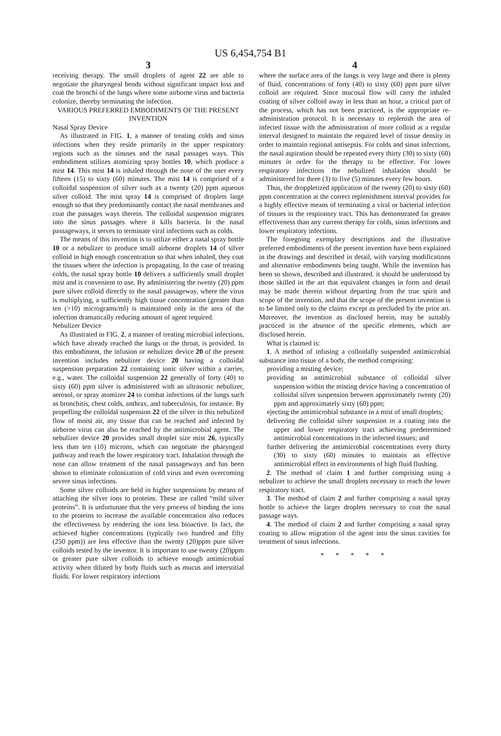US 6,454,754 B1
3
receiving therapy. The small droplets of agent 22 are able to negotiate the pharyngeal bends without significant impact loss and coat the bronchi of the lungs where some airborne virus and bacteria colonize, thereby terminating the infection.
VARIOUS PREFERRED EMBODIMENTS OF THE PRESENT INVENTION
Nasal Spray Device
As illustrated in FIG. 1, a manner of treating colds and sinus infections when they reside primarily in the upper respiratory regions such as the sinuses and the nasal passages ways. This embodiment utilizes atomizing spray bottles 10, which produce a mist 14. This mist 14 is inhaled through the nose of the user every fifteen (15) to sixty (60) minutes. The mist 14 is comprised of a colloidal suspension of silver such as a twenty (20) ppm aqueous silver colloid. The mist spray 14 is comprised of droplets large enough so that they predominantly contact the nasal membranes and coat the passages ways therein. The colloidal suspension migrates into the sinus passages where it kills bacteria. In the nasal passageways, it serves to terminate viral infections such as colds.
The means of this invention is to utilize either a nasal spray bottle 10 or a nebulizer to produce small airborne droplets 14 of silver colloid in high enough concentration so that when inhaled, they coat the tissues where the infection is propagating. In the case of treating colds, the nasal spray bottle 10 delivers a sufficiently small droplet mist and is convenient to use. By administering the twenty (20) ppm pure silver colloid directly to the nasal passageway, where the virus is multiplying, a sufficiently high tissue concentration (greater than ten (>10) micrograms/ml) is maintained only in the area of the infection dramatically reducing amount of agent required.
Nebulizer Device
As illustrated in FIG. 2, a manner of treating microbial infections, which have already reached the lungs or the throat, is provided. In this embodiment, the infusion or nebulizer device 20 of the present invention includes nebulizer device 20 having a colloidal suspension preparation 22 containing ionic silver within a carrier, e.g., water. The colloidal suspension 22 generally of forty (40) to sixty (60) ppm silver is administered with an ultrasonic nebulizer, aerosol, or spray atomizer 24 to combat infections of the lungs such as bronchitis, chest colds, anthrax, and tuberculosis, for instance. By propelling the colloidal suspension 22 of the silver in this nebulized flow of moist air, any tissue that can be reached and infected by airborne virus can also be reached by the antimicrobial agent. The nebulizer device 20 provides small droplet size mist 26, typically less than ten (10) microns, which can negotiate the pharyngeal pathway and reach the lower respiratory tract. Inhalation through the nose can allow treatment of the nasal passageways and has been shown to eliminate colonization of cold virus and even overcoming severe sinus infections.
Some silver colloids are held in higher suspensions by means of attaching the silver ions to proteins. These are called “mild silver proteins”. It is unfortunate that the very process of binding the ions to the proteins to increase the available concentration also reduces the effectiveness by rendering the ions less bioactive. In fact, the achieved higher concentrations (typically two hundred and fifty (250 ppm)) are less effective than the twenty (20)ppm pure silver colloids tested by the inventor. It is important to use twenty (20)ppm or greater pure silver colloids to achieve enough antimicrobial activity when diluted by body fluids such as mucus and interstitial fluids. For lower respiratory infections
4
where the surface area of the lungs is very large and there is plenty of fluid, concentrations of forty (40) to sixty (60) ppm pure silver colloid are required. Since mucosal flow will carry the inhaled coating of silver colloid away in less than an hour, a critical part of the process, which has not been practiced, is the appropriate re-administration protocol. It is necessary to replenish the area of infected tissue with the administration of more colloid at a regular interval designed to maintain the required level of tissue density in order to maintain regional antisepsis. For colds and sinus infections, the nasal aspiration should be repeated every thirty (30) to sixty (60) minutes in order for the therapy to be effective. For lower respiratory infections the nebulized inhalation should be administered for three (3) to five (5) minutes every few hours.
Thus, the droppletized application of the twenty (20) to sixty (60) ppm concentration at the correct replenishment interval provides for a highly effective means of terminating a viral or bacterial infection of tissues in the respiratory tract. This has demonstrated far greater effectiveness than any current therapy for colds, sinus infections and lower respiratory infections.
The foregoing exemplary descriptions and the illustrative preferred embodiments of the present invention have been explained in the drawings and described in detail, with varying modifications and alternative embodiments being taught. While the invention has been so shown, described and illustrated. it should be understood by those skilled in the art that equivalent changes in form and detail may be made therein without departing from the true spirit and scope of the invention, and that the scope of the present invention is to be limited only to the claims except as precluded by the prior art. Moreover, the invention as disclosed herein, may be suitably practiced in the absence of the specific elements, which are disclosed herein.
What is claimed is:
1. A method of infusing a colloidally suspended antimicrobial substance into tissue of a body, the method comprising:
providing a misting device;
providing an antimicrobial substance of colloidal silver suspension within the misting device having a concentration of colloidal silver suspension between approximately twenty (20) ppm and approximately sixty (60) ppm;
ejecting the antimicrobial substance in a mist of small droplets;
delivering the colloidal silver suspension in a coating into the upper and lower respiratory tract achieving predetermined antimicrobial concentrations in the infected tissues; and
further delivering the antimicrobial concentrations every thirty (30) to sixty (60) minutes to maintain an effective antimicrobial effect in environments of high fluid flushing.
2. The method of claim 1 and further comprising using a nebulizer to achieve the small droplets necessary to reach the lower respiratory tract.
3. The method of claim 2 and further comprising a nasal spray bottle to achieve the larger droplets necessary to coat the nasal passage ways.
4. The method of claim 2 and further comprising a nasal spray coating to allow migration of the agent into the sinus cavities for treatment of sinus infections.
* * * * *